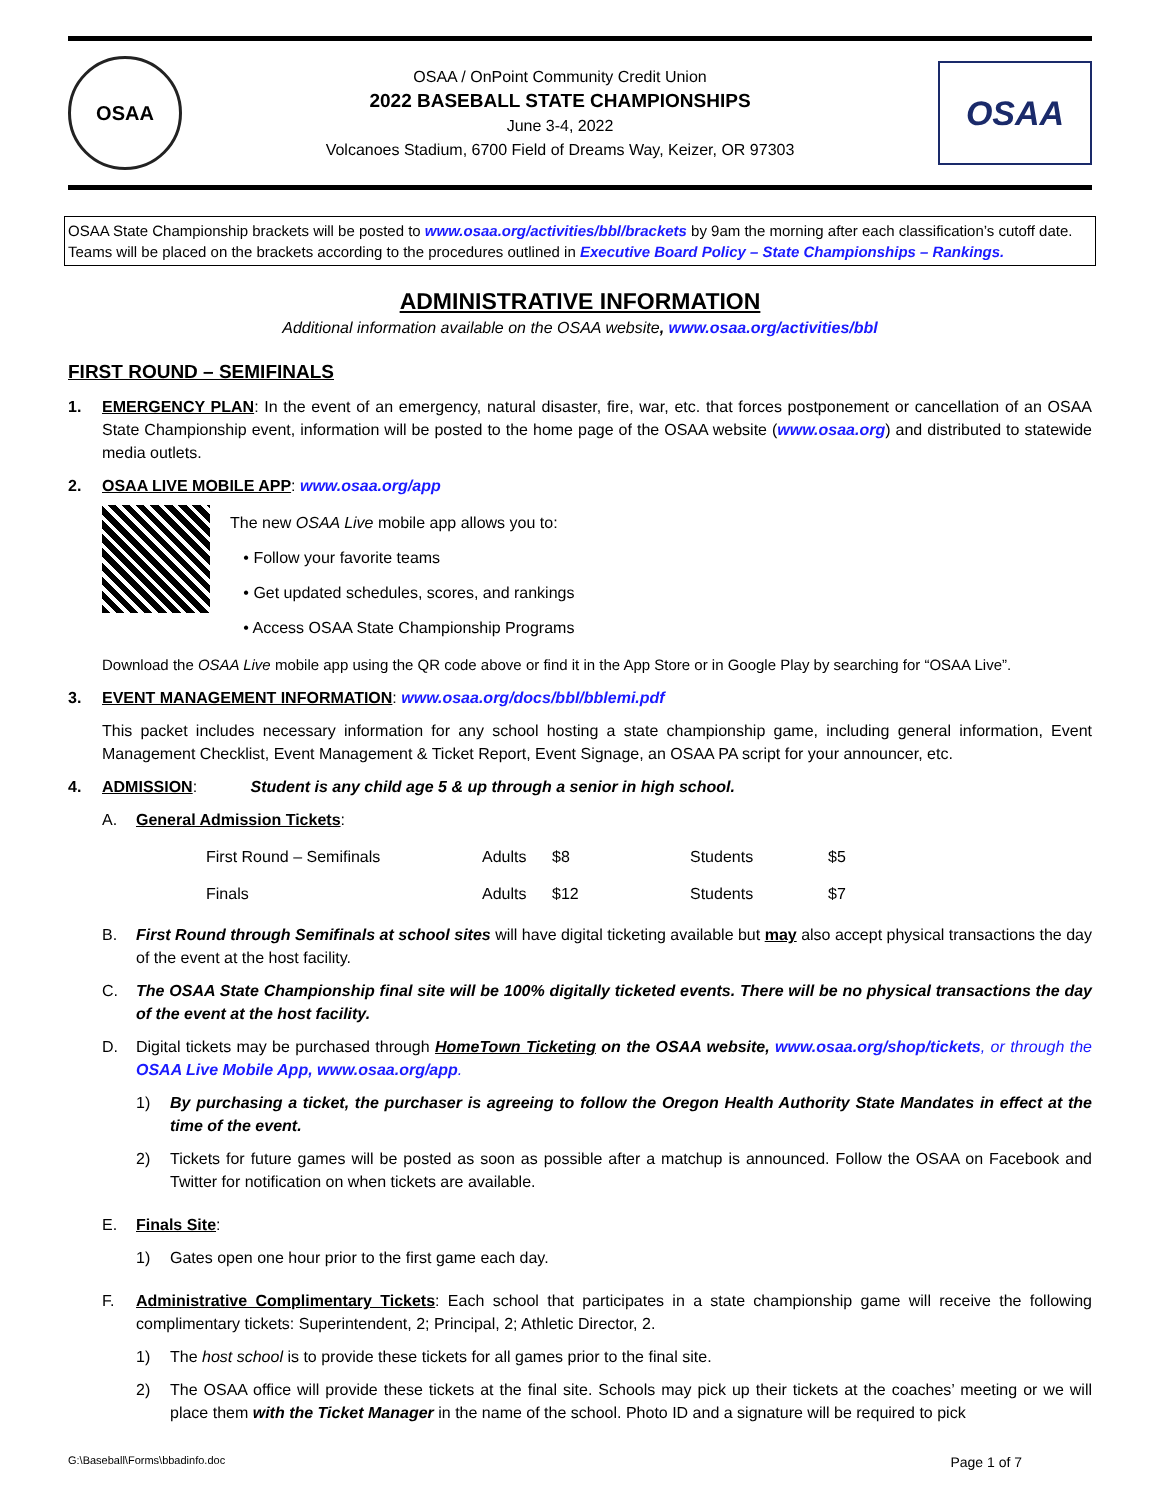OSAA
OSAA / OnPoint Community Credit Union
2022 BASEBALL STATE CHAMPIONSHIPS
June 3-4, 2022
Volcanoes Stadium, 6700 Field of Dreams Way, Keizer, OR 97303
OSAA
OSAA State Championship brackets will be posted to www.osaa.org/activities/bbl/brackets by 9am the morning after each classification’s cutoff date. Teams will be placed on the brackets according to the procedures outlined in Executive Board Policy – State Championships – Rankings.
ADMINISTRATIVE INFORMATION
Additional information available on the OSAA website, www.osaa.org/activities/bbl
FIRST ROUND – SEMIFINALS
1. EMERGENCY PLAN: In the event of an emergency, natural disaster, fire, war, etc. that forces postponement or cancellation of an OSAA State Championship event, information will be posted to the home page of the OSAA website (www.osaa.org) and distributed to statewide media outlets.
2. OSAA LIVE MOBILE APP: www.osaa.org/app
The new OSAA Live mobile app allows you to:
• Follow your favorite teams
• Get updated schedules, scores, and rankings
• Access OSAA State Championship Programs
Download the OSAA Live mobile app using the QR code above or find it in the App Store or in Google Play by searching for “OSAA Live”.
3. EVENT MANAGEMENT INFORMATION: www.osaa.org/docs/bbl/bblemi.pdf
This packet includes necessary information for any school hosting a state championship game, including general information, Event Management Checklist, Event Management & Ticket Report, Event Signage, an OSAA PA script for your announcer, etc.
4. ADMISSION: Student is any child age 5 & up through a senior in high school.
A. General Admission Tickets:
| First Round – Semifinals | Adults | $8 | Students | $5 |
| Finals | Adults | $12 | Students | $7 |
B. First Round through Semifinals at school sites will have digital ticketing available but may also accept physical transactions the day of the event at the host facility.
C. The OSAA State Championship final site will be 100% digitally ticketed events. There will be no physical transactions the day of the event at the host facility.
D. Digital tickets may be purchased through HomeTown Ticketing on the OSAA website, www.osaa.org/shop/tickets, or through the OSAA Live Mobile App, www.osaa.org/app.
1) By purchasing a ticket, the purchaser is agreeing to follow the Oregon Health Authority State Mandates in effect at the time of the event.
2) Tickets for future games will be posted as soon as possible after a matchup is announced. Follow the OSAA on Facebook and Twitter for notification on when tickets are available.
E. Finals Site:
1) Gates open one hour prior to the first game each day.
F. Administrative Complimentary Tickets: Each school that participates in a state championship game will receive the following complimentary tickets: Superintendent, 2; Principal, 2; Athletic Director, 2.
1) The host school is to provide these tickets for all games prior to the final site.
2) The OSAA office will provide these tickets at the final site. Schools may pick up their tickets at the coaches’ meeting or we will place them with the Ticket Manager in the name of the school. Photo ID and a signature will be required to pick
G:\Baseball\Forms\bbadinfo.doc Page 1 of 7